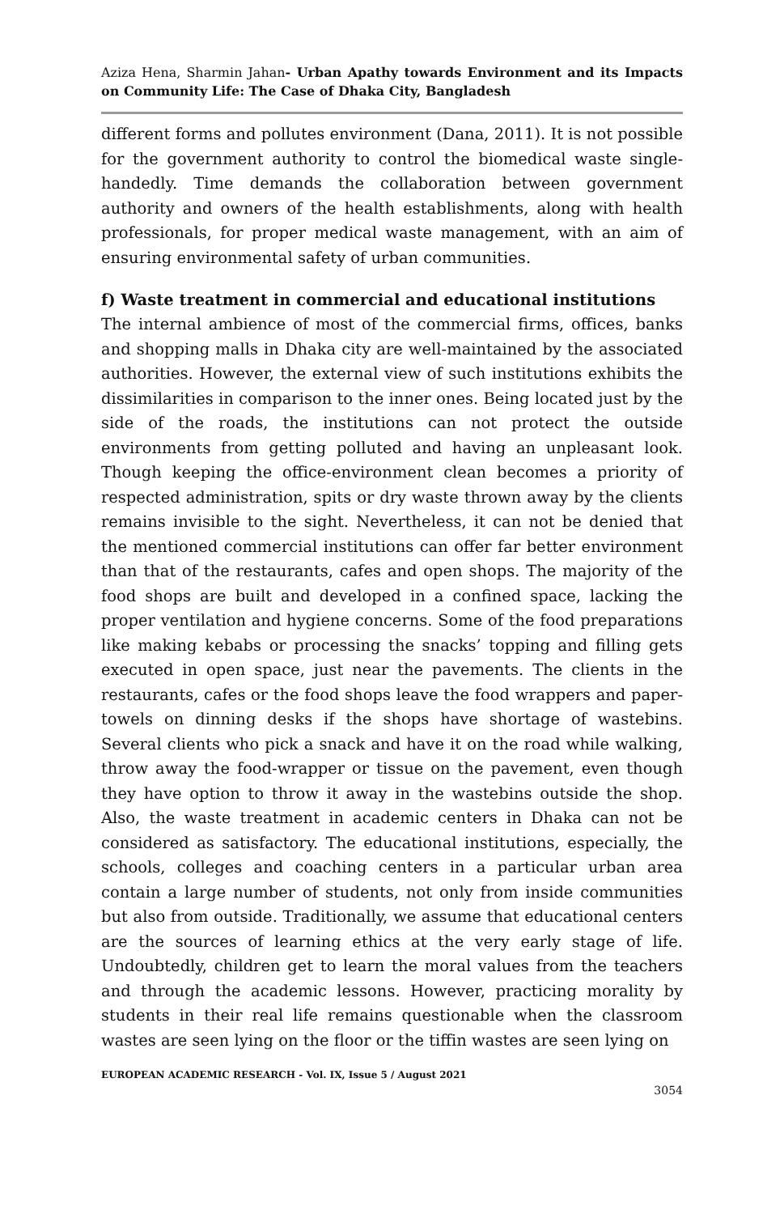Aziza Hena, Sharmin Jahan- Urban Apathy towards Environment and its Impacts on Community Life: The Case of Dhaka City, Bangladesh
different forms and pollutes environment (Dana, 2011). It is not possible for the government authority to control the biomedical waste single-handedly. Time demands the collaboration between government authority and owners of the health establishments, along with health professionals, for proper medical waste management, with an aim of ensuring environmental safety of urban communities.
f) Waste treatment in commercial and educational institutions
The internal ambience of most of the commercial firms, offices, banks and shopping malls in Dhaka city are well-maintained by the associated authorities. However, the external view of such institutions exhibits the dissimilarities in comparison to the inner ones. Being located just by the side of the roads, the institutions can not protect the outside environments from getting polluted and having an unpleasant look. Though keeping the office-environment clean becomes a priority of respected administration, spits or dry waste thrown away by the clients remains invisible to the sight. Nevertheless, it can not be denied that the mentioned commercial institutions can offer far better environment than that of the restaurants, cafes and open shops. The majority of the food shops are built and developed in a confined space, lacking the proper ventilation and hygiene concerns. Some of the food preparations like making kebabs or processing the snacks’ topping and filling gets executed in open space, just near the pavements. The clients in the restaurants, cafes or the food shops leave the food wrappers and paper-towels on dinning desks if the shops have shortage of wastebins. Several clients who pick a snack and have it on the road while walking, throw away the food-wrapper or tissue on the pavement, even though they have option to throw it away in the wastebins outside the shop. Also, the waste treatment in academic centers in Dhaka can not be considered as satisfactory. The educational institutions, especially, the schools, colleges and coaching centers in a particular urban area contain a large number of students, not only from inside communities but also from outside. Traditionally, we assume that educational centers are the sources of learning ethics at the very early stage of life. Undoubtedly, children get to learn the moral values from the teachers and through the academic lessons. However, practicing morality by students in their real life remains questionable when the classroom wastes are seen lying on the floor or the tiffin wastes are seen lying on
EUROPEAN ACADEMIC RESEARCH - Vol. IX, Issue 5 / August 2021
3054